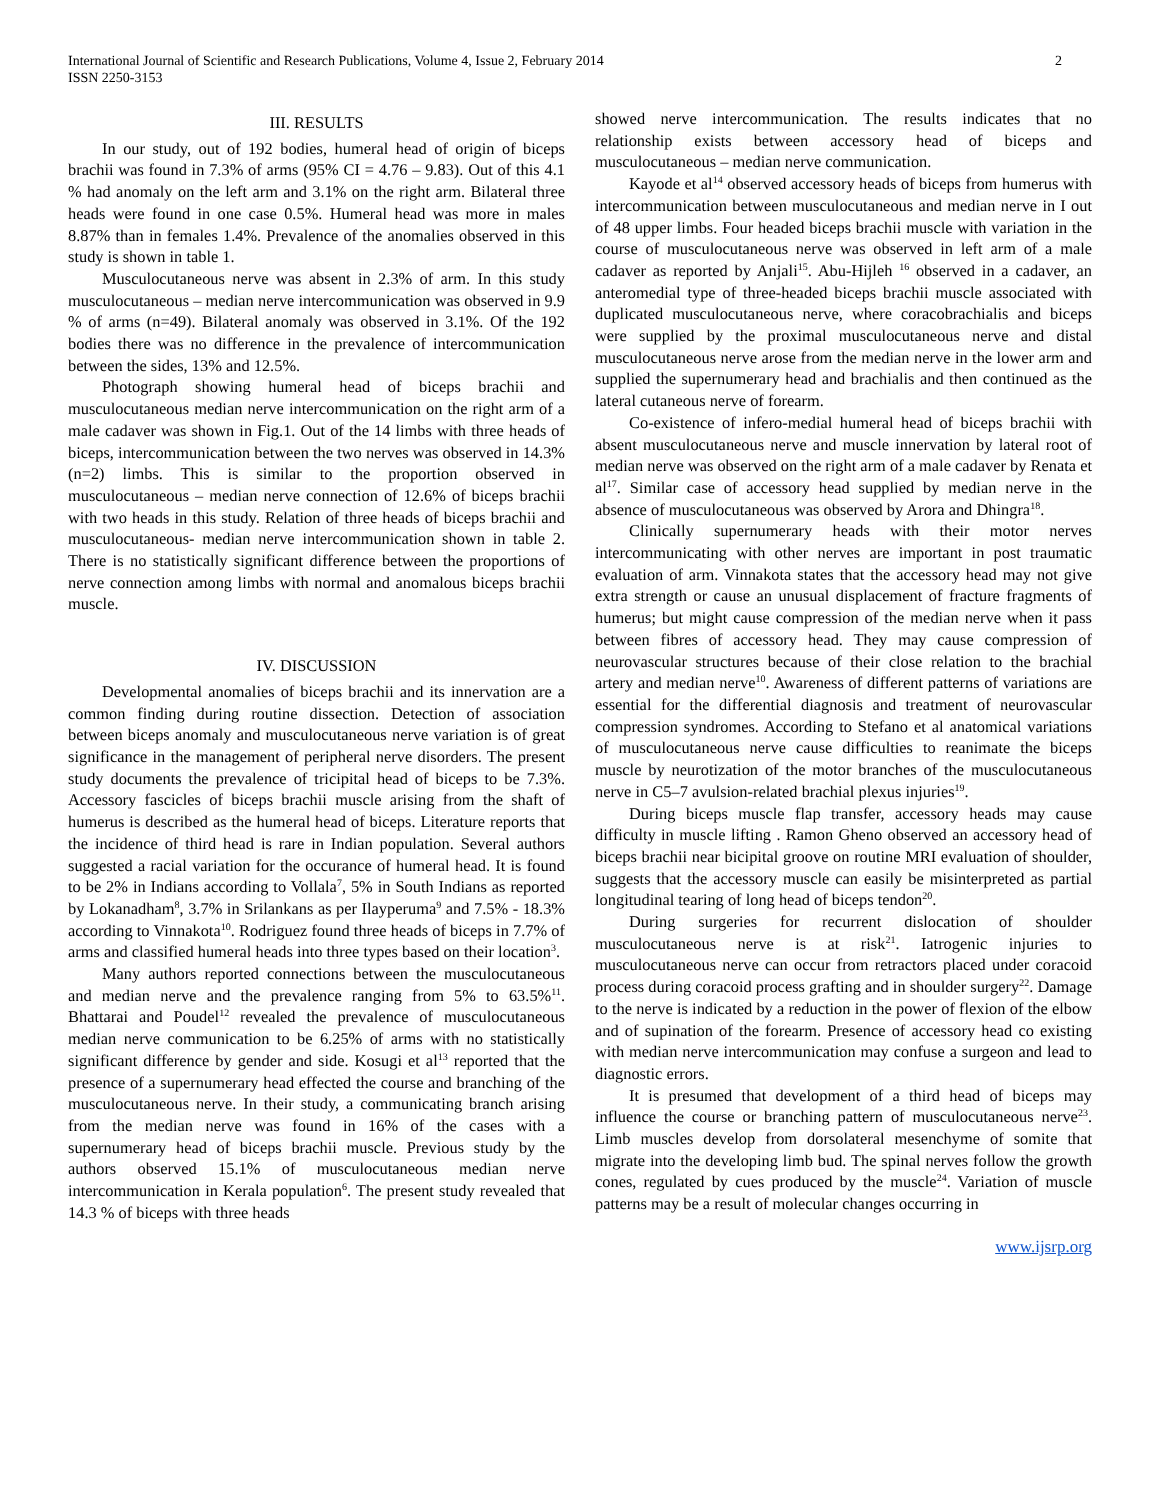International Journal of Scientific and Research Publications, Volume 4, Issue 2, February 2014
ISSN 2250-3153
2
III. RESULTS
In our study, out of 192 bodies, humeral head of origin of biceps brachii was found in 7.3% of arms (95% CI = 4.76 – 9.83). Out of this 4.1 % had anomaly on the left arm and 3.1% on the right arm. Bilateral three heads were found in one case 0.5%. Humeral head was more in males 8.87% than in females 1.4%. Prevalence of the anomalies observed in this study is shown in table 1.
Musculocutaneous nerve was absent in 2.3% of arm. In this study musculocutaneous – median nerve intercommunication was observed in 9.9 % of arms (n=49). Bilateral anomaly was observed in 3.1%. Of the 192 bodies there was no difference in the prevalence of intercommunication between the sides, 13% and 12.5%.
Photograph showing humeral head of biceps brachii and musculocutaneous median nerve intercommunication on the right arm of a male cadaver was shown in Fig.1. Out of the 14 limbs with three heads of biceps, intercommunication between the two nerves was observed in 14.3% (n=2) limbs. This is similar to the proportion observed in musculocutaneous – median nerve connection of 12.6% of biceps brachii with two heads in this study. Relation of three heads of biceps brachii and musculocutaneous- median nerve intercommunication shown in table 2. There is no statistically significant difference between the proportions of nerve connection among limbs with normal and anomalous biceps brachii muscle.
IV. DISCUSSION
Developmental anomalies of biceps brachii and its innervation are a common finding during routine dissection. Detection of association between biceps anomaly and musculocutaneous nerve variation is of great significance in the management of peripheral nerve disorders. The present study documents the prevalence of tricipital head of biceps to be 7.3%. Accessory fascicles of biceps brachii muscle arising from the shaft of humerus is described as the humeral head of biceps. Literature reports that the incidence of third head is rare in Indian population. Several authors suggested a racial variation for the occurance of humeral head. It is found to be 2% in Indians according to Vollala<sup>7</sup>, 5% in South Indians as reported by Lokanadham<sup>8</sup>, 3.7% in Srilankans as per Ilayperuma<sup>9</sup> and 7.5% - 18.3% according to Vinnakota<sup>10</sup>. Rodriguez found three heads of biceps in 7.7% of arms and classified humeral heads into three types based on their location<sup>3</sup>.
Many authors reported connections between the musculocutaneous and median nerve and the prevalence ranging from 5% to 63.5%<sup>11</sup>. Bhattarai and Poudel<sup>12</sup> revealed the prevalence of musculocutaneous median nerve communication to be 6.25% of arms with no statistically significant difference by gender and side. Kosugi et al<sup>13</sup> reported that the presence of a supernumerary head effected the course and branching of the musculocutaneous nerve. In their study, a communicating branch arising from the median nerve was found in 16% of the cases with a supernumerary head of biceps brachii muscle. Previous study by the authors observed 15.1% of musculocutaneous median nerve intercommunication in Kerala population<sup>6</sup>. The present study revealed that 14.3 % of biceps with three heads
showed nerve intercommunication. The results indicates that no relationship exists between accessory head of biceps and musculocutaneous – median nerve communication.
Kayode et al<sup>14</sup> observed accessory heads of biceps from humerus with intercommunication between musculocutaneous and median nerve in I out of 48 upper limbs. Four headed biceps brachii muscle with variation in the course of musculocutaneous nerve was observed in left arm of a male cadaver as reported by Anjali<sup>15</sup>. Abu-Hijleh <sup>16</sup> observed in a cadaver, an anteromedial type of three-headed biceps brachii muscle associated with duplicated musculocutaneous nerve, where coracobrachialis and biceps were supplied by the proximal musculocutaneous nerve and distal musculocutaneous nerve arose from the median nerve in the lower arm and supplied the supernumerary head and brachialis and then continued as the lateral cutaneous nerve of forearm.
Co-existence of infero-medial humeral head of biceps brachii with absent musculocutaneous nerve and muscle innervation by lateral root of median nerve was observed on the right arm of a male cadaver by Renata et al<sup>17</sup>. Similar case of accessory head supplied by median nerve in the absence of musculocutaneous was observed by Arora and Dhingra<sup>18</sup>.
Clinically supernumerary heads with their motor nerves intercommunicating with other nerves are important in post traumatic evaluation of arm. Vinnakota states that the accessory head may not give extra strength or cause an unusual displacement of fracture fragments of humerus; but might cause compression of the median nerve when it pass between fibres of accessory head. They may cause compression of neurovascular structures because of their close relation to the brachial artery and median nerve<sup>10</sup>. Awareness of different patterns of variations are essential for the differential diagnosis and treatment of neurovascular compression syndromes. According to Stefano et al anatomical variations of musculocutaneous nerve cause difficulties to reanimate the biceps muscle by neurotization of the motor branches of the musculocutaneous nerve in C5–7 avulsion-related brachial plexus injuries<sup>19</sup>.
During biceps muscle flap transfer, accessory heads may cause difficulty in muscle lifting . Ramon Gheno observed an accessory head of biceps brachii near bicipital groove on routine MRI evaluation of shoulder, suggests that the accessory muscle can easily be misinterpreted as partial longitudinal tearing of long head of biceps tendon<sup>20</sup>.
During surgeries for recurrent dislocation of shoulder musculocutaneous nerve is at risk<sup>21</sup>. Iatrogenic injuries to musculocutaneous nerve can occur from retractors placed under coracoid process during coracoid process grafting and in shoulder surgery<sup>22</sup>. Damage to the nerve is indicated by a reduction in the power of flexion of the elbow and of supination of the forearm. Presence of accessory head co existing with median nerve intercommunication may confuse a surgeon and lead to diagnostic errors.
It is presumed that development of a third head of biceps may influence the course or branching pattern of musculocutaneous nerve<sup>23</sup>. Limb muscles develop from dorsolateral mesenchyme of somite that migrate into the developing limb bud. The spinal nerves follow the growth cones, regulated by cues produced by the muscle<sup>24</sup>. Variation of muscle patterns may be a result of molecular changes occurring in
www.ijsrp.org